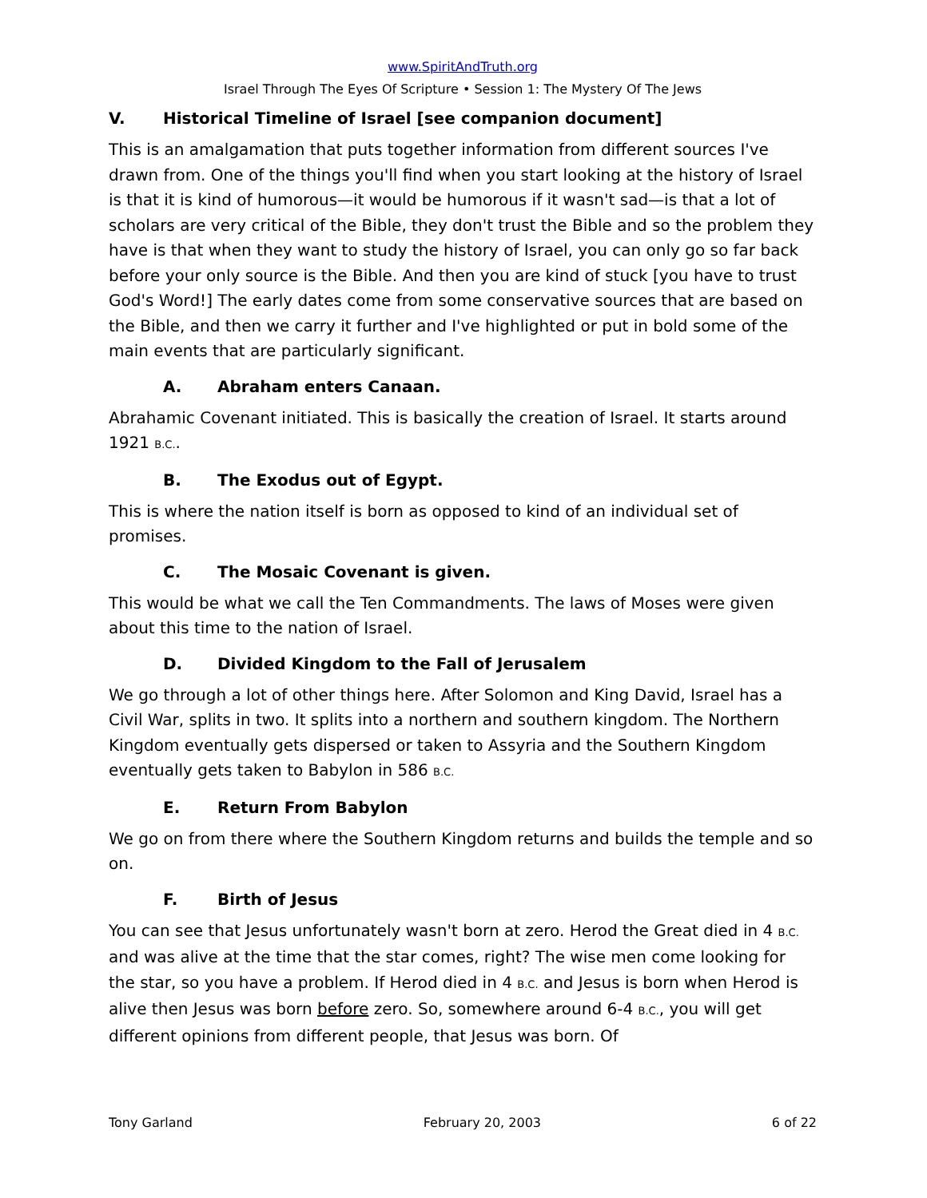www.SpiritAndTruth.org
Israel Through The Eyes Of Scripture • Session 1: The Mystery Of The Jews
V. Historical Timeline of Israel [see companion document]
This is an amalgamation that puts together information from different sources I've drawn from. One of the things you'll find when you start looking at the history of Israel is that it is kind of humorous—it would be humorous if it wasn't sad—is that a lot of scholars are very critical of the Bible, they don't trust the Bible and so the problem they have is that when they want to study the history of Israel, you can only go so far back before your only source is the Bible. And then you are kind of stuck [you have to trust God's Word!] The early dates come from some conservative sources that are based on the Bible, and then we carry it further and I've highlighted or put in bold some of the main events that are particularly significant.
A. Abraham enters Canaan.
Abrahamic Covenant initiated. This is basically the creation of Israel. It starts around 1921 B.C..
B. The Exodus out of Egypt.
This is where the nation itself is born as opposed to kind of an individual set of promises.
C. The Mosaic Covenant is given.
This would be what we call the Ten Commandments. The laws of Moses were given about this time to the nation of Israel.
D. Divided Kingdom to the Fall of Jerusalem
We go through a lot of other things here. After Solomon and King David, Israel has a Civil War, splits in two. It splits into a northern and southern kingdom. The Northern Kingdom eventually gets dispersed or taken to Assyria and the Southern Kingdom eventually gets taken to Babylon in 586 B.C.
E. Return From Babylon
We go on from there where the Southern Kingdom returns and builds the temple and so on.
F. Birth of Jesus
You can see that Jesus unfortunately wasn't born at zero. Herod the Great died in 4 B.C. and was alive at the time that the star comes, right? The wise men come looking for the star, so you have a problem. If Herod died in 4 B.C. and Jesus is born when Herod is alive then Jesus was born before zero. So, somewhere around 6-4 B.C., you will get different opinions from different people, that Jesus was born. Of
Tony Garland February 20, 2003 6 of 22